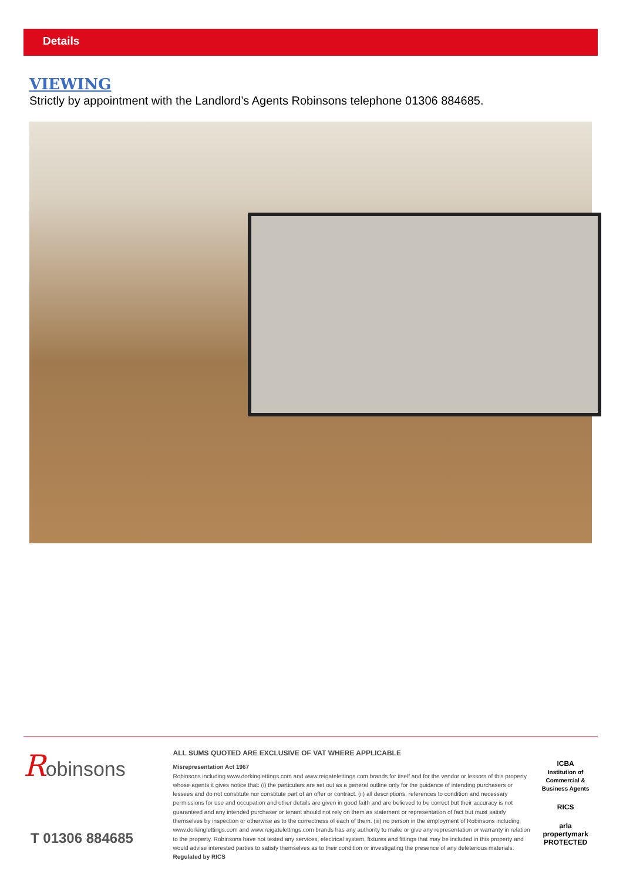Details
VIEWING
Strictly by appointment with the Landlord’s Agents Robinsons telephone 01306 884685.
Robinsons
T 01306 884685
ALL SUMS QUOTED ARE EXCLUSIVE OF VAT WHERE APPLICABLE
Misrepresentation Act 1967
Robinsons including www.dorkinglettings.com and www.reigatelettings.com brands for itself and for the vendor or lessors of this property whose agents it gives notice that: (i) the particulars are set out as a general outline only for the guidance of intending purchasers or lessees and do not constitute nor constitute part of an offer or contract. (ii) all descriptions, references to condition and necessary permissions for use and occupation and other details are given in good faith and are believed to be correct but their accuracy is not guaranteed and any intended purchaser or tenant should not rely on them as statement or representation of fact but must satisfy themselves by inspection or otherwise as to the correctness of each of them. (iii) no person in the employment of Robinsons including www.dorkinglettings.com and www.reigatelettings.com brands has any authority to make or give any representation or warranty in relation to the property. Robinsons have not tested any services, electrical system, fixtures and fittings that may be included in this property and would advise interested parties to satisfy themselves as to their condition or investigating the presence of any deleterious materials. Regulated by RICS
ICBA
Institution of Commercial & Business Agents
RICS
arla
propertymark
PROTECTED